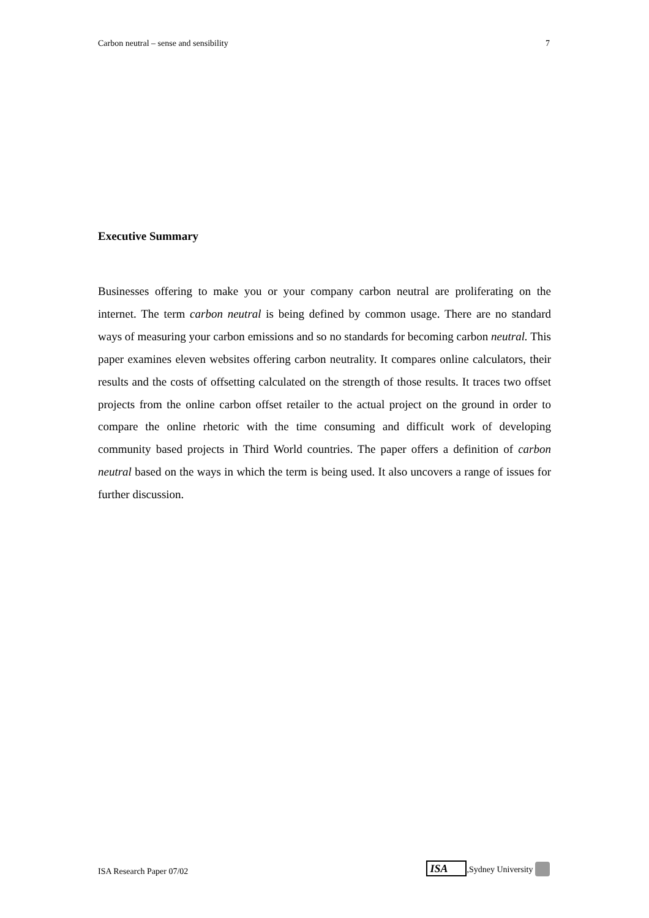Carbon neutral – sense and sensibility 7
Executive Summary
Businesses offering to make you or your company carbon neutral are proliferating on the internet. The term carbon neutral is being defined by common usage. There are no standard ways of measuring your carbon emissions and so no standards for becoming carbon neutral. This paper examines eleven websites offering carbon neutrality. It compares online calculators, their results and the costs of offsetting calculated on the strength of those results. It traces two offset projects from the online carbon offset retailer to the actual project on the ground in order to compare the online rhetoric with the time consuming and difficult work of developing community based projects in Third World countries. The paper offers a definition of carbon neutral based on the ways in which the term is being used. It also uncovers a range of issues for further discussion.
ISA Research Paper 07/02 ISA,Sydney University